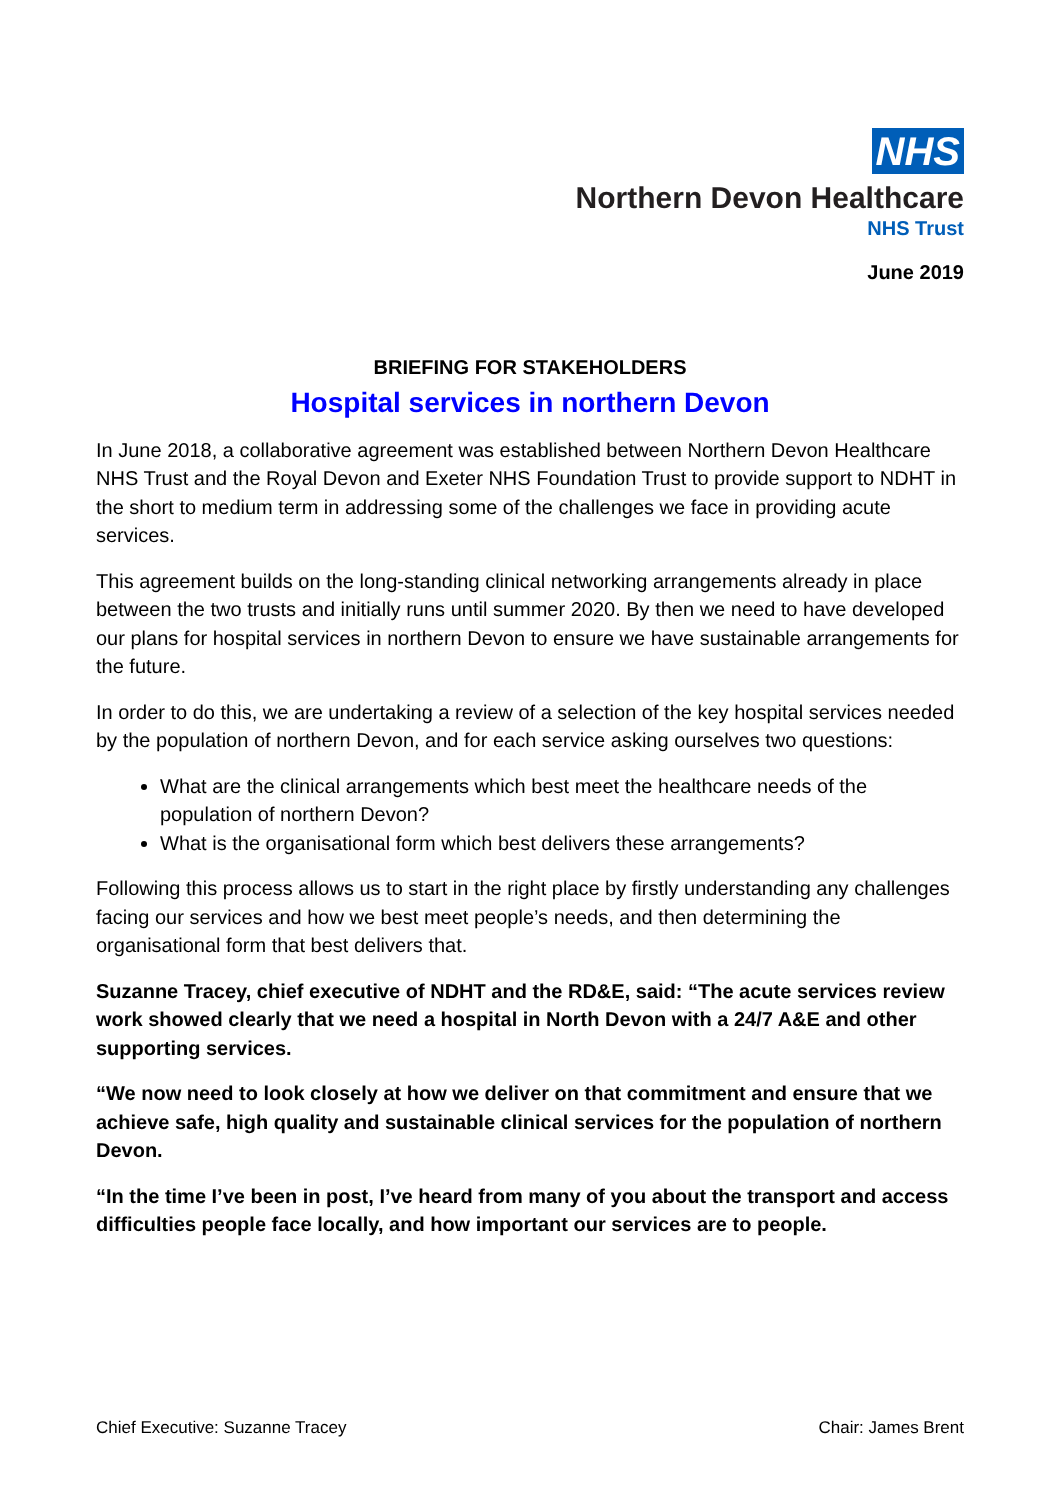NHS
Northern Devon Healthcare
NHS Trust
June 2019
BRIEFING FOR STAKEHOLDERS
Hospital services in northern Devon
In June 2018, a collaborative agreement was established between Northern Devon Healthcare NHS Trust and the Royal Devon and Exeter NHS Foundation Trust to provide support to NDHT in the short to medium term in addressing some of the challenges we face in providing acute services.
This agreement builds on the long-standing clinical networking arrangements already in place between the two trusts and initially runs until summer 2020. By then we need to have developed our plans for hospital services in northern Devon to ensure we have sustainable arrangements for the future.
In order to do this, we are undertaking a review of a selection of the key hospital services needed by the population of northern Devon, and for each service asking ourselves two questions:
What are the clinical arrangements which best meet the healthcare needs of the population of northern Devon?
What is the organisational form which best delivers these arrangements?
Following this process allows us to start in the right place by firstly understanding any challenges facing our services and how we best meet people’s needs, and then determining the organisational form that best delivers that.
Suzanne Tracey, chief executive of NDHT and the RD&E, said: “The acute services review work showed clearly that we need a hospital in North Devon with a 24/7 A&E and other supporting services.
“We now need to look closely at how we deliver on that commitment and ensure that we achieve safe, high quality and sustainable clinical services for the population of northern Devon.
“In the time I’ve been in post, I’ve heard from many of you about the transport and access difficulties people face locally, and how important our services are to people.
Chief Executive: Suzanne Tracey Chair: James Brent